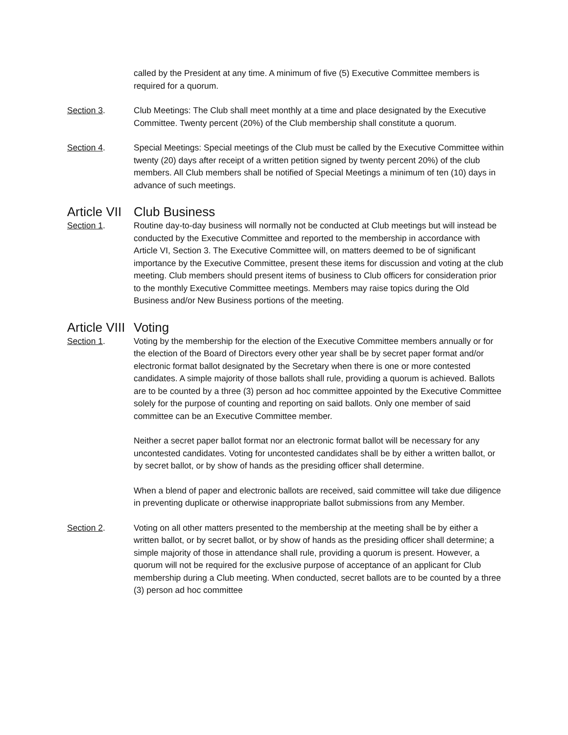called by the President at any time. A minimum of five (5) Executive Committee members is required for a quorum.
Section 3. Club Meetings: The Club shall meet monthly at a time and place designated by the Executive Committee. Twenty percent (20%) of the Club membership shall constitute a quorum.
Section 4. Special Meetings: Special meetings of the Club must be called by the Executive Committee within twenty (20) days after receipt of a written petition signed by twenty percent 20%) of the club members. All Club members shall be notified of Special Meetings a minimum of ten (10) days in advance of such meetings.
Article VII Club Business
Section 1. Routine day-to-day business will normally not be conducted at Club meetings but will instead be conducted by the Executive Committee and reported to the membership in accordance with Article VI, Section 3. The Executive Committee will, on matters deemed to be of significant importance by the Executive Committee, present these items for discussion and voting at the club meeting. Club members should present items of business to Club officers for consideration prior to the monthly Executive Committee meetings. Members may raise topics during the Old Business and/or New Business portions of the meeting.
Article VIII Voting
Section 1. Voting by the membership for the election of the Executive Committee members annually or for the election of the Board of Directors every other year shall be by secret paper format and/or electronic format ballot designated by the Secretary when there is one or more contested candidates. A simple majority of those ballots shall rule, providing a quorum is achieved. Ballots are to be counted by a three (3) person ad hoc committee appointed by the Executive Committee solely for the purpose of counting and reporting on said ballots. Only one member of said committee can be an Executive Committee member.
Neither a secret paper ballot format nor an electronic format ballot will be necessary for any uncontested candidates. Voting for uncontested candidates shall be by either a written ballot, or by secret ballot, or by show of hands as the presiding officer shall determine.
When a blend of paper and electronic ballots are received, said committee will take due diligence in preventing duplicate or otherwise inappropriate ballot submissions from any Member.
Section 2. Voting on all other matters presented to the membership at the meeting shall be by either a written ballot, or by secret ballot, or by show of hands as the presiding officer shall determine; a simple majority of those in attendance shall rule, providing a quorum is present. However, a quorum will not be required for the exclusive purpose of acceptance of an applicant for Club membership during a Club meeting. When conducted, secret ballots are to be counted by a three (3) person ad hoc committee